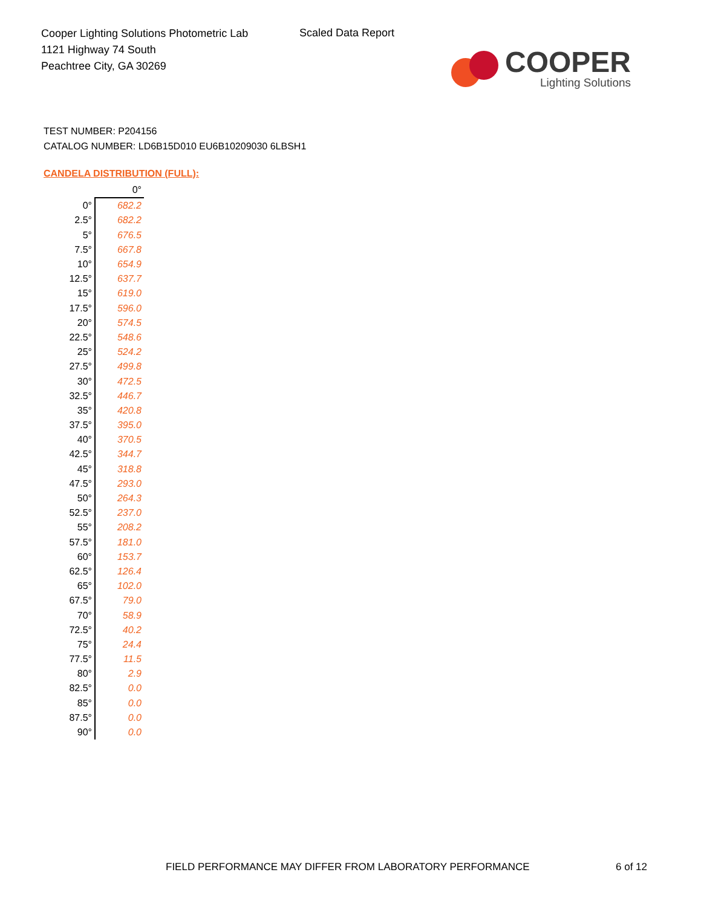Cooper Lighting Solutions Photometric Lab
1121 Highway 74 South
Peachtree City, GA 30269
Scaled Data Report
COOPER
Lighting Solutions
TEST NUMBER: P204156
CATALOG NUMBER: LD6B15D010 EU6B10209030 6LBSH1
CANDELA DISTRIBUTION (FULL):
| | 0° |
| --- | --- |
| 0° | 682.2 |
| 2.5° | 682.2 |
| 5° | 676.5 |
| 7.5° | 667.8 |
| 10° | 654.9 |
| 12.5° | 637.7 |
| 15° | 619.0 |
| 17.5° | 596.0 |
| 20° | 574.5 |
| 22.5° | 548.6 |
| 25° | 524.2 |
| 27.5° | 499.8 |
| 30° | 472.5 |
| 32.5° | 446.7 |
| 35° | 420.8 |
| 37.5° | 395.0 |
| 40° | 370.5 |
| 42.5° | 344.7 |
| 45° | 318.8 |
| 47.5° | 293.0 |
| 50° | 264.3 |
| 52.5° | 237.0 |
| 55° | 208.2 |
| 57.5° | 181.0 |
| 60° | 153.7 |
| 62.5° | 126.4 |
| 65° | 102.0 |
| 67.5° | 79.0 |
| 70° | 58.9 |
| 72.5° | 40.2 |
| 75° | 24.4 |
| 77.5° | 11.5 |
| 80° | 2.9 |
| 82.5° | 0.0 |
| 85° | 0.0 |
| 87.5° | 0.0 |
| 90° | 0.0 |
FIELD PERFORMANCE MAY DIFFER FROM LABORATORY PERFORMANCE
6 of 12